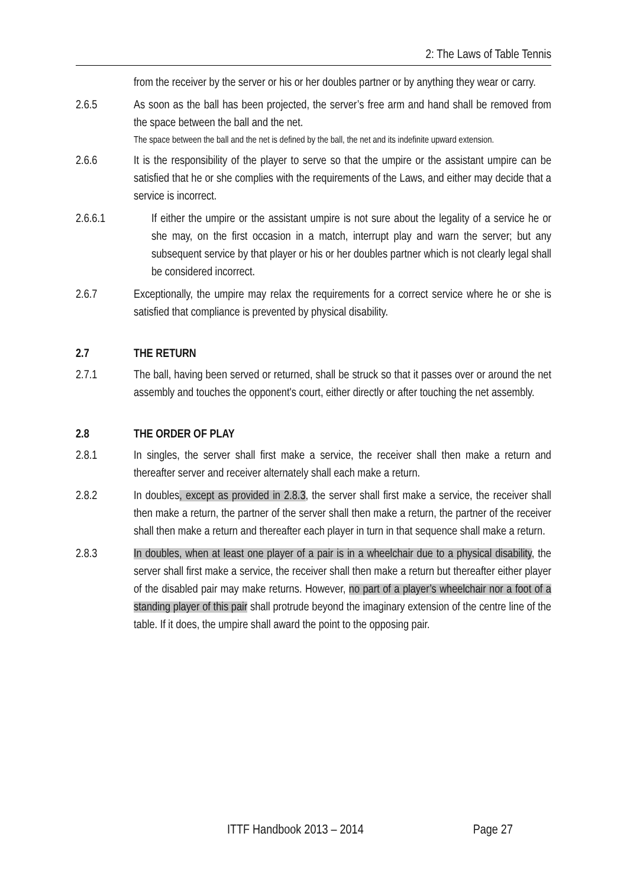2: The Laws of Table Tennis
from the receiver by the server or his or her doubles partner or by anything they wear or carry.
2.6.5 As soon as the ball has been projected, the server’s free arm and hand shall be removed from the space between the ball and the net.
The space between the ball and the net is defined by the ball, the net and its indefinite upward extension.
2.6.6 It is the responsibility of the player to serve so that the umpire or the assistant umpire can be satisfied that he or she complies with the requirements of the Laws, and either may decide that a service is incorrect.
2.6.6.1 If either the umpire or the assistant umpire is not sure about the legality of a service he or she may, on the first occasion in a match, interrupt play and warn the server; but any subsequent service by that player or his or her doubles partner which is not clearly legal shall be considered incorrect.
2.6.7 Exceptionally, the umpire may relax the requirements for a correct service where he or she is satisfied that compliance is prevented by physical disability.
2.7 THE RETURN
2.7.1 The ball, having been served or returned, shall be struck so that it passes over or around the net assembly and touches the opponent's court, either directly or after touching the net assembly.
2.8 THE ORDER OF PLAY
2.8.1 In singles, the server shall first make a service, the receiver shall then make a return and thereafter server and receiver alternately shall each make a return.
2.8.2 In doubles, except as provided in 2.8.3, the server shall first make a service, the receiver shall then make a return, the partner of the server shall then make a return, the partner of the receiver shall then make a return and thereafter each player in turn in that sequence shall make a return.
2.8.3 In doubles, when at least one player of a pair is in a wheelchair due to a physical disability, the server shall first make a service, the receiver shall then make a return but thereafter either player of the disabled pair may make returns. However, no part of a player’s wheelchair nor a foot of a standing player of this pair shall protrude beyond the imaginary extension of the centre line of the table. If it does, the umpire shall award the point to the opposing pair.
ITTF Handbook 2013 – 2014 Page 27